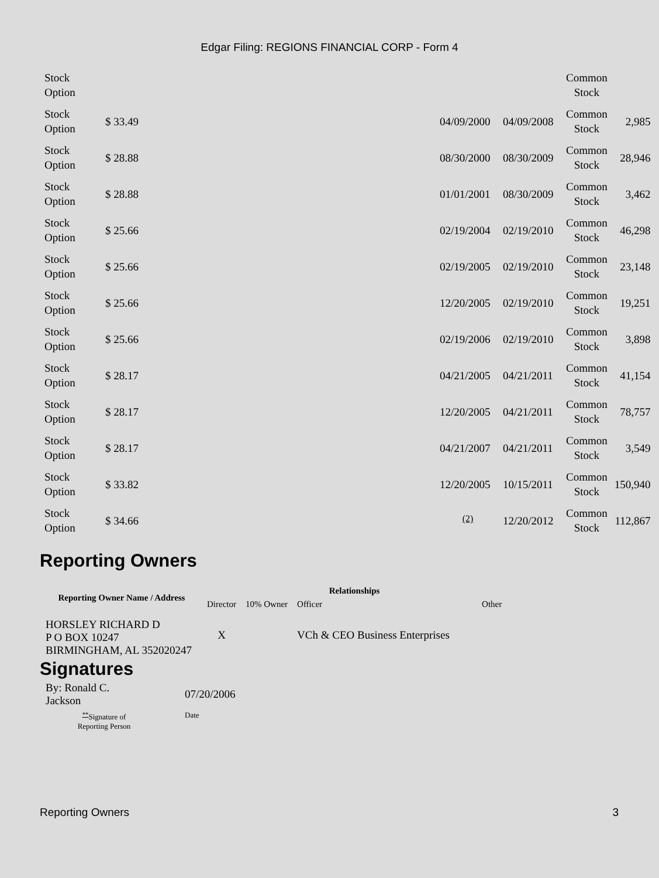Edgar Filing: REGIONS FINANCIAL CORP - Form 4
| Stock Option | | | | Common Stock | |
| Stock Option | $ 33.49 | 04/09/2000 | 04/09/2008 | Common Stock | 2,985 |
| Stock Option | $ 28.88 | 08/30/2000 | 08/30/2009 | Common Stock | 28,946 |
| Stock Option | $ 28.88 | 01/01/2001 | 08/30/2009 | Common Stock | 3,462 |
| Stock Option | $ 25.66 | 02/19/2004 | 02/19/2010 | Common Stock | 46,298 |
| Stock Option | $ 25.66 | 02/19/2005 | 02/19/2010 | Common Stock | 23,148 |
| Stock Option | $ 25.66 | 12/20/2005 | 02/19/2010 | Common Stock | 19,251 |
| Stock Option | $ 25.66 | 02/19/2006 | 02/19/2010 | Common Stock | 3,898 |
| Stock Option | $ 28.17 | 04/21/2005 | 04/21/2011 | Common Stock | 41,154 |
| Stock Option | $ 28.17 | 12/20/2005 | 04/21/2011 | Common Stock | 78,757 |
| Stock Option | $ 28.17 | 04/21/2007 | 04/21/2011 | Common Stock | 3,549 |
| Stock Option | $ 33.82 | 12/20/2005 | 10/15/2011 | Common Stock | 150,940 |
| Stock Option | $ 34.66 | <sup>(2)</sup> | 12/20/2012 | Common Stock | 112,867 |
Reporting Owners
| Reporting Owner Name / Address | Relationships | | | |
| --- | --- | --- | --- | --- |
| | Director | 10% Owner | Officer | Other |
| HORSLEY RICHARD D P O BOX 10247 BIRMINGHAM, AL 352020247 | X | | VCh & CEO Business Enterprises | |
Signatures
| By: Ronald C. Jackson | 07/20/2006 |
| <sup>**</sup> Signature of Reporting Person | Date |
Reporting Owners 3